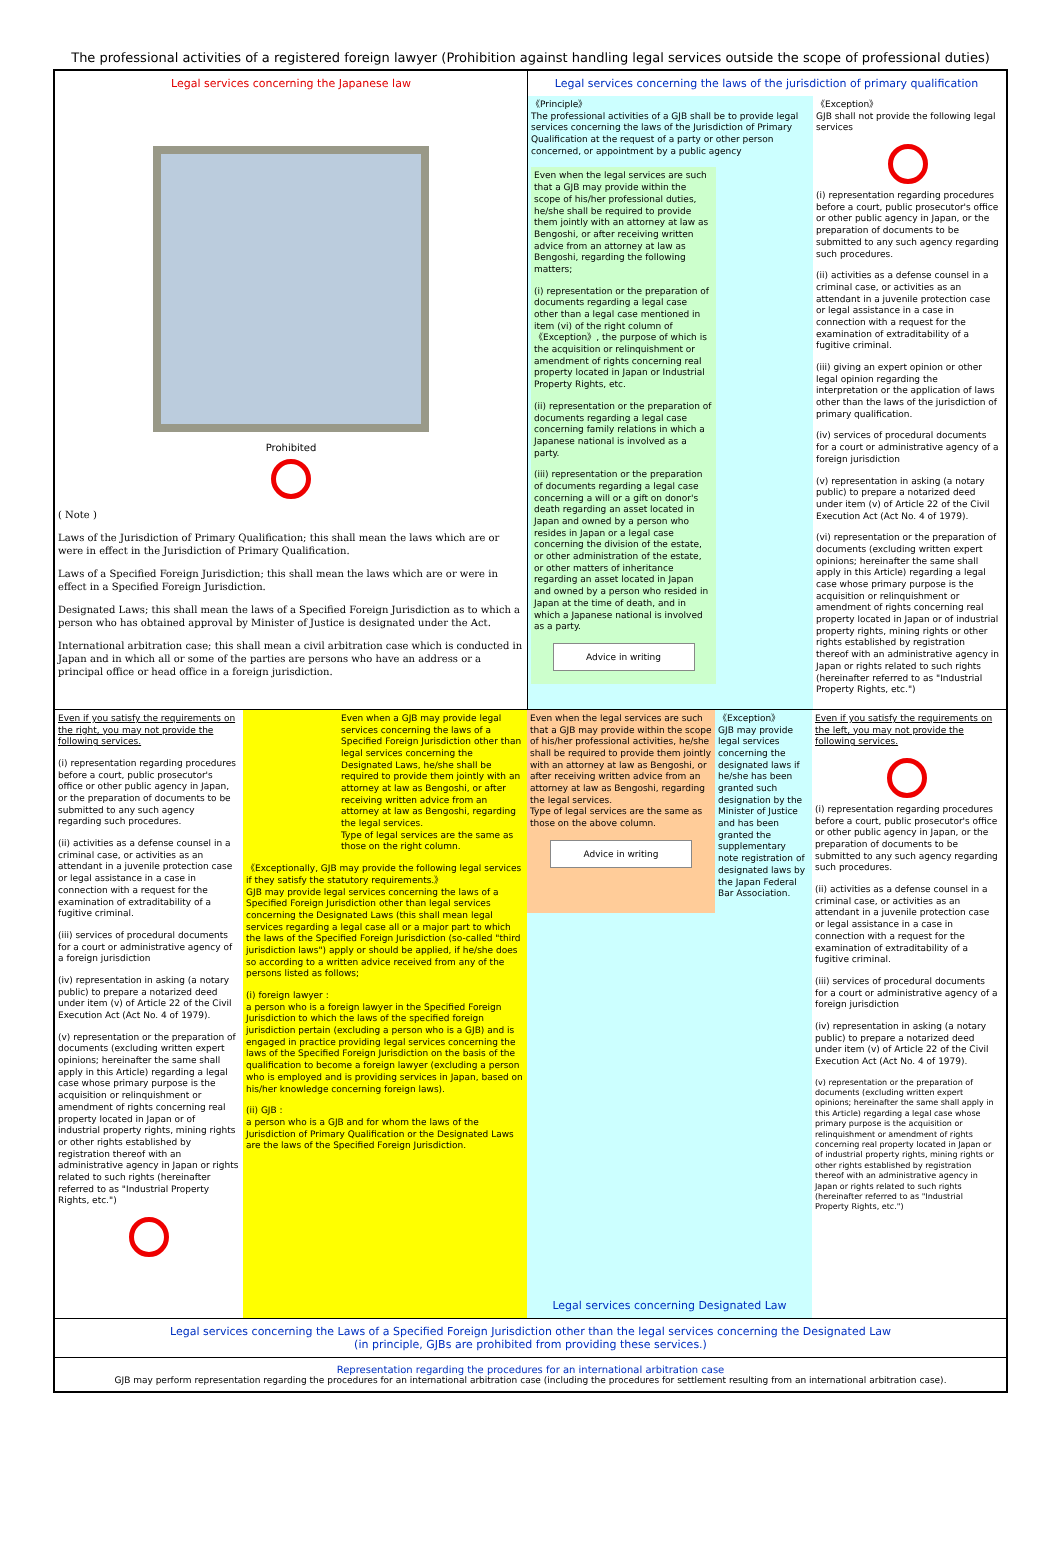The professional activities of a registered foreign lawyer (Prohibition against handling legal services outside the scope of professional duties)
Legal services concerning the Japanese law
Prohibited
( Note )
Laws of the Jurisdiction of Primary Qualification; this shall mean the laws which are or were in effect in the Jurisdiction of Primary Qualification.
Laws of a Specified Foreign Jurisdiction; this shall mean the laws which are or were in effect in a Specified Foreign Jurisdiction.
Designated Laws; this shall mean the laws of a Specified Foreign Jurisdiction as to which a person who has obtained approval by Minister of Justice is designated under the Act.
International arbitration case; this shall mean a civil arbitration case which is conducted in Japan and in which all or some of the parties are persons who have an address or a principal office or head office in a foreign jurisdiction.
Legal services concerning the laws of the jurisdiction of primary qualification
《Principle》
The professional activities of a GJB shall be to provide legal services concerning the laws of the Jurisdiction of Primary Qualification at the request of a party or other person concerned, or appointment by a public agency
Even when the legal services are such that a GJB may provide within the scope of his/her professional duties, he/she shall be required to provide them jointly with an attorney at law as Bengoshi, or after receiving written advice from an attorney at law as Bengoshi, regarding the following matters;
(i) representation or the preparation of documents regarding a legal case other than a legal case mentioned in item (vi) of the right column of 《Exception》, the purpose of which is the acquisition or relinquishment or amendment of rights concerning real property located in Japan or Industrial Property Rights, etc.
(ii) representation or the preparation of documents regarding a legal case concerning family relations in which a Japanese national is involved as a party.
(iii) representation or the preparation of documents regarding a legal case concerning a will or a gift on donor's death regarding an asset located in Japan and owned by a person who resides in Japan or a legal case concerning the division of the estate, or other administration of the estate, or other matters of inheritance regarding an asset located in Japan and owned by a person who resided in Japan at the time of death, and in which a Japanese national is involved as a party.
Advice in writing
《Exception》
GJB shall not provide the following legal services
(i) representation regarding procedures before a court, public prosecutor's office or other public agency in Japan, or the preparation of documents to be submitted to any such agency regarding such procedures.
(ii) activities as a defense counsel in a criminal case, or activities as an attendant in a juvenile protection case or legal assistance in a case in connection with a request for the examination of extraditability of a fugitive criminal.
(iii) giving an expert opinion or other legal opinion regarding the interpretation or the application of laws other than the laws of the jurisdiction of primary qualification.
(iv) services of procedural documents for a court or administrative agency of a foreign jurisdiction
(v) representation in asking (a notary public) to prepare a notarized deed under item (v) of Article 22 of the Civil Execution Act (Act No. 4 of 1979).
(vi) representation or the preparation of documents (excluding written expert opinions; hereinafter the same shall apply in this Article) regarding a legal case whose primary purpose is the acquisition or relinquishment or amendment of rights concerning real property located in Japan or of industrial property rights, mining rights or other rights established by registration thereof with an administrative agency in Japan or rights related to such rights (hereinafter referred to as "Industrial Property Rights, etc.")
Even if you satisfy the requirements on the right, you may not provide the following services.
(i) representation regarding procedures before a court, public prosecutor's office or other public agency in Japan, or the preparation of documents to be submitted to any such agency regarding such procedures.
(ii) activities as a defense counsel in a criminal case, or activities as an attendant in a juvenile protection case or legal assistance in a case in connection with a request for the examination of extraditability of a fugitive criminal.
(iii) services of procedural documents for a court or administrative agency of a foreign jurisdiction
(iv) representation in asking (a notary public) to prepare a notarized deed under item (v) of Article 22 of the Civil Execution Act (Act No. 4 of 1979).
(v) representation or the preparation of documents (excluding written expert opinions; hereinafter the same shall apply in this Article) regarding a legal case whose primary purpose is the acquisition or relinquishment or amendment of rights concerning real property located in Japan or of industrial property rights, mining rights or other rights established by registration thereof with an administrative agency in Japan or rights related to such rights (hereinafter referred to as "Industrial Property Rights, etc.")
Even when a GJB may provide legal services concerning the laws of a Specified Foreign Jurisdiction other than legal services concerning the Designated Laws, he/she shall be required to provide them jointly with an attorney at law as Bengoshi, or after receiving written advice from an attorney at law as Bengoshi, regarding the legal services.
Type of legal services are the same as those on the right column.
《Exceptionally, GJB may provide the following legal services if they satisfy the statutory requirements.》
GJB may provide legal services concerning the laws of a Specified Foreign Jurisdiction other than legal services concerning the Designated Laws (this shall mean legal services regarding a legal case all or a major part to which the laws of the Specified Foreign Jurisdiction (so-called "third jurisdiction laws") apply or should be applied, if he/she does so according to a written advice received from any of the persons listed as follows;
(i) foreign lawyer :
a person who is a foreign lawyer in the Specified Foreign Jurisdiction to which the laws of the specified foreign jurisdiction pertain (excluding a person who is a GJB) and is engaged in practice providing legal services concerning the laws of the Specified Foreign Jurisdiction on the basis of the qualification to become a foreign lawyer (excluding a person who is employed and is providing services in Japan, based on his/her knowledge concerning foreign laws).
(ii) GJB :
a person who is a GJB and for whom the laws of the Jurisdiction of Primary Qualification or the Designated Laws are the laws of the Specified Foreign Jurisdiction.
Even when the legal services are such that a GJB may provide within the scope of his/her professional activities, he/she shall be required to provide them jointly with an attorney at law as Bengoshi, or after receiving written advice from an attorney at law as Bengoshi, regarding the legal services.
Type of legal services are the same as those on the above column.
Advice in writing
《Exception》
GJB may provide legal services concerning the designated laws if he/she has been granted such designation by the Minister of Justice and has been granted the supplementary note registration of designated laws by the Japan Federal Bar Association.
Legal services concerning Designated Law
Even if you satisfy the requirements on the left, you may not provide the following services.
(i) representation regarding procedures before a court, public prosecutor's office or other public agency in Japan, or the preparation of documents to be submitted to any such agency regarding such procedures.
(ii) activities as a defense counsel in a criminal case, or activities as an attendant in a juvenile protection case or legal assistance in a case in connection with a request for the examination of extraditability of a fugitive criminal.
(iii) services of procedural documents for a court or administrative agency of a foreign jurisdiction
(iv) representation in asking (a notary public) to prepare a notarized deed under item (v) of Article 22 of the Civil Execution Act (Act No. 4 of 1979).
(v) representation or the preparation of documents (excluding written expert opinions; hereinafter the same shall apply in this Article) regarding a legal case whose primary purpose is the acquisition or relinquishment or amendment of rights concerning real property located in Japan or of industrial property rights, mining rights or other rights established by registration thereof with an administrative agency in Japan or rights related to such rights (hereinafter referred to as "Industrial Property Rights, etc.")
Legal services concerning the Laws of a Specified Foreign Jurisdiction other than the legal services concerning the Designated Law
(in principle, GJBs are prohibited from providing these services.)
Representation regarding the procedures for an international arbitration case
GJB may perform representation regarding the procedures for an international arbitration case (including the procedures for settlement resulting from an international arbitration case).